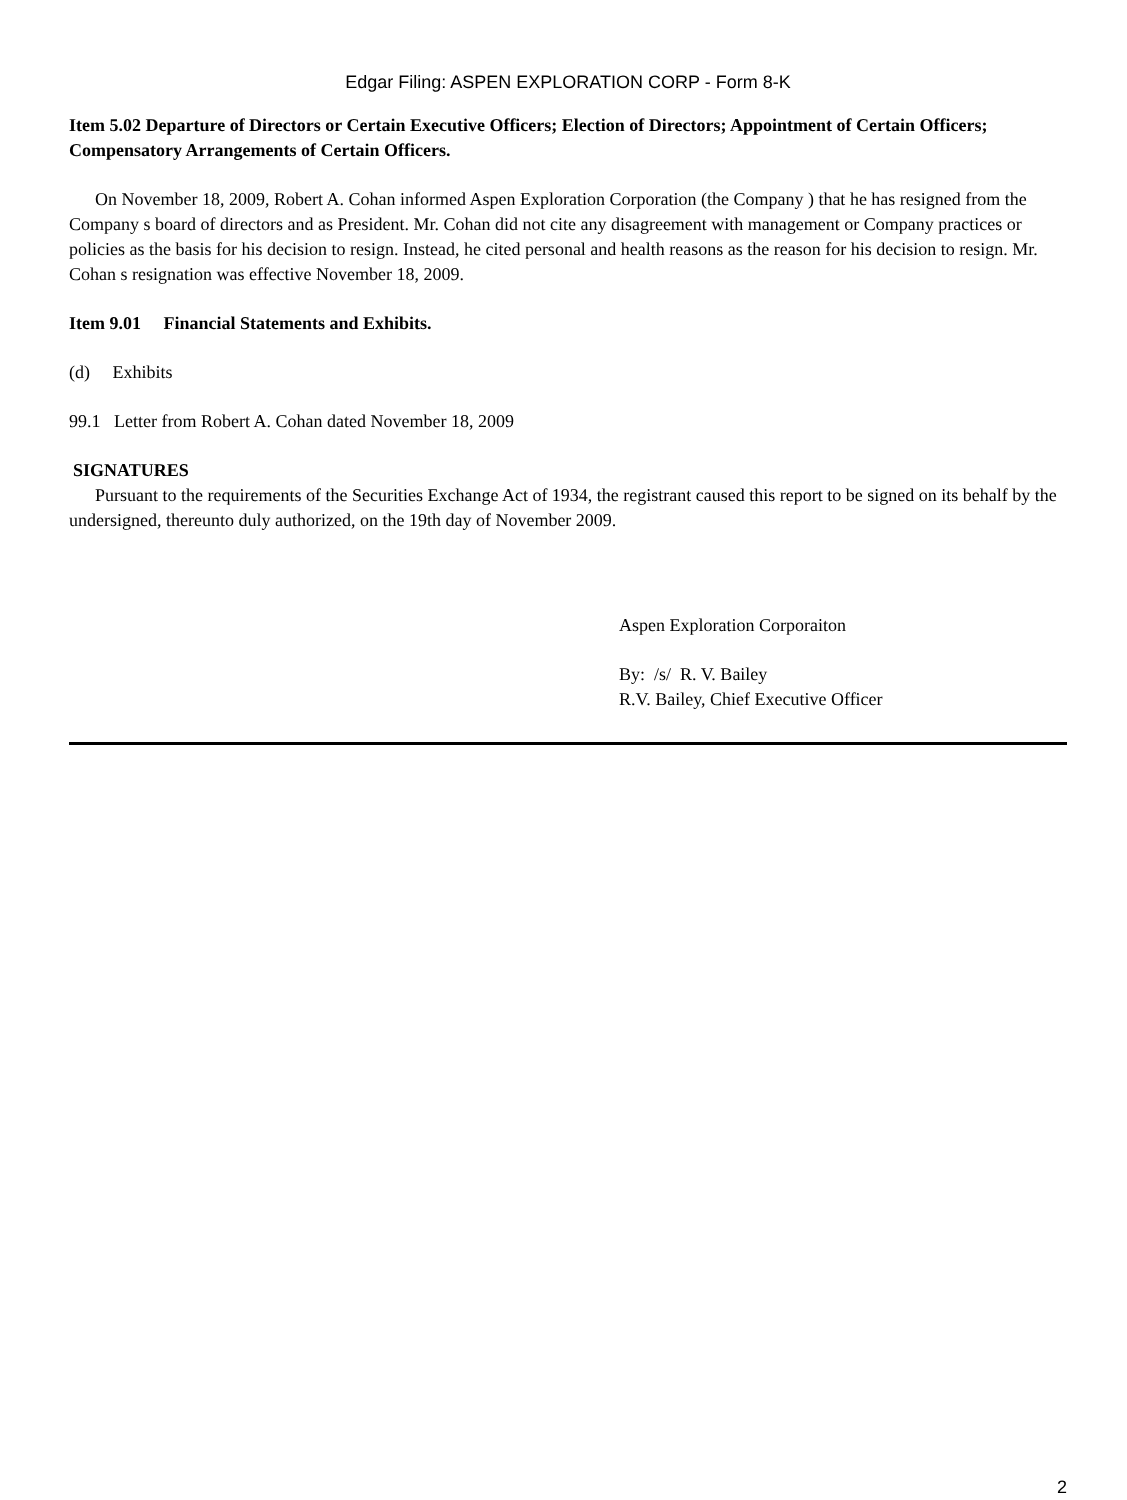Edgar Filing: ASPEN EXPLORATION CORP - Form 8-K
Item 5.02 Departure of Directors or Certain Executive Officers; Election of Directors; Appointment of Certain Officers; Compensatory Arrangements of Certain Officers.
On November 18, 2009, Robert A. Cohan informed Aspen Exploration Corporation (the Company ) that he has resigned from the Company s board of directors and as President. Mr. Cohan did not cite any disagreement with management or Company practices or policies as the basis for his decision to resign. Instead, he cited personal and health reasons as the reason for his decision to resign. Mr. Cohan s resignation was effective November 18, 2009.
Item 9.01 Financial Statements and Exhibits.
(d) Exhibits
99.1 Letter from Robert A. Cohan dated November 18, 2009
SIGNATURES
Pursuant to the requirements of the Securities Exchange Act of 1934, the registrant caused this report to be signed on its behalf by the undersigned, thereunto duly authorized, on the 19th day of November 2009.
Aspen Exploration Corporaiton
By: /s/ R. V. Bailey
R.V. Bailey, Chief Executive Officer
2